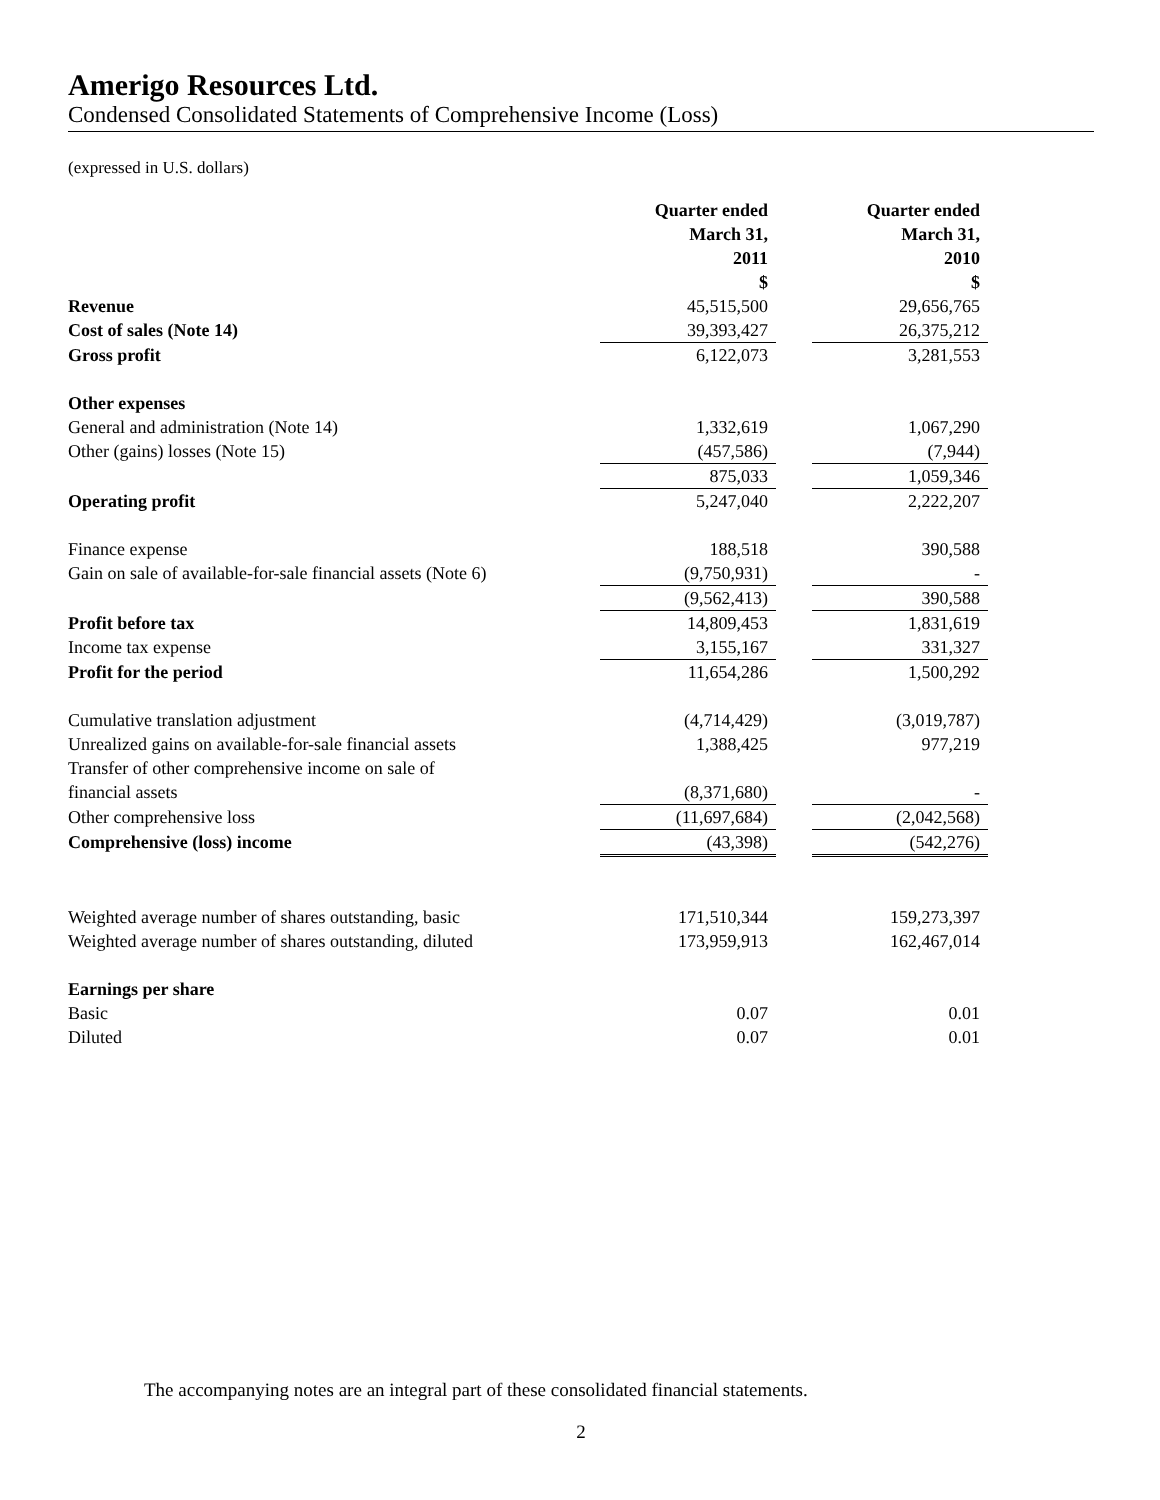Amerigo Resources Ltd.
Condensed Consolidated Statements of Comprehensive Income (Loss)
(expressed in U.S. dollars)
| | Quarter ended March 31, 2011 $ | | Quarter ended March 31, 2010 $ |
| Revenue | 45,515,500 | | 29,656,765 |
| Cost of sales (Note 14) | 39,393,427 | | 26,375,212 |
| Gross profit | 6,122,073 | | 3,281,553 |
| Other expenses | | | |
| General and administration (Note 14) | 1,332,619 | | 1,067,290 |
| Other (gains) losses (Note 15) | (457,586) | | (7,944) |
| | 875,033 | | 1,059,346 |
| Operating profit | 5,247,040 | | 2,222,207 |
| Finance expense | 188,518 | | 390,588 |
| Gain on sale of available-for-sale financial assets (Note 6) | (9,750,931) | | - |
| | (9,562,413) | | 390,588 |
| Profit before tax | 14,809,453 | | 1,831,619 |
| Income tax expense | 3,155,167 | | 331,327 |
| Profit for the period | 11,654,286 | | 1,500,292 |
| Cumulative translation adjustment | (4,714,429) | | (3,019,787) |
| Unrealized gains on available-for-sale financial assets | 1,388,425 | | 977,219 |
| Transfer of other comprehensive income on sale of financial assets | (8,371,680) | | - |
| Other comprehensive loss | (11,697,684) | | (2,042,568) |
| Comprehensive (loss) income | (43,398) | | (542,276) |
| Weighted average number of shares outstanding, basic | 171,510,344 | | 159,273,397 |
| Weighted average number of shares outstanding, diluted | 173,959,913 | | 162,467,014 |
| Earnings per share | | | |
| Basic | 0.07 | | 0.01 |
| Diluted | 0.07 | | 0.01 |
The accompanying notes are an integral part of these consolidated financial statements.
2